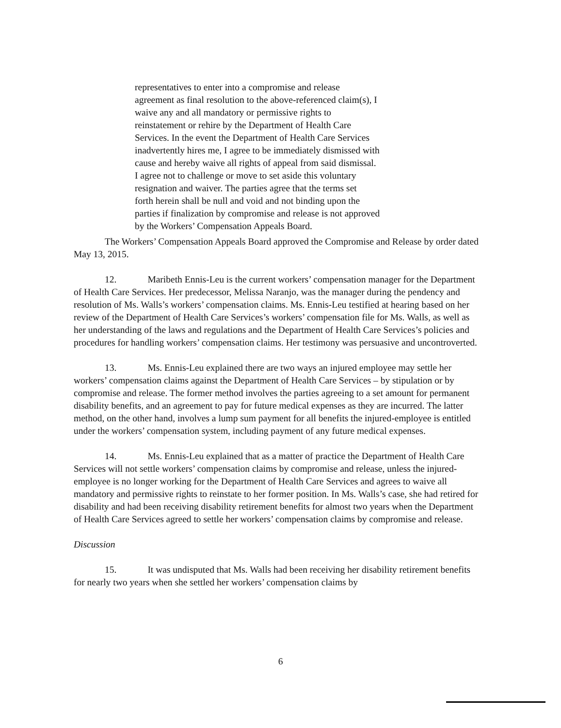representatives to enter into a compromise and release
agreement as final resolution to the above-referenced claim(s), I
waive any and all mandatory or permissive rights to
reinstatement or rehire by the Department of Health Care
Services. In the event the Department of Health Care Services
inadvertently hires me, I agree to be immediately dismissed with
cause and hereby waive all rights of appeal from said dismissal.
I agree not to challenge or move to set aside this voluntary
resignation and waiver. The parties agree that the terms set
forth herein shall be null and void and not binding upon the
parties if finalization by compromise and release is not approved
by the Workers’ Compensation Appeals Board.
The Workers’ Compensation Appeals Board approved the Compromise and Release by order dated May 13, 2015.
12. Maribeth Ennis-Leu is the current workers’ compensation manager for the Department of Health Care Services. Her predecessor, Melissa Naranjo, was the manager during the pendency and resolution of Ms. Walls’s workers’ compensation claims. Ms. Ennis-Leu testified at hearing based on her review of the Department of Health Care Services’s workers’ compensation file for Ms. Walls, as well as her understanding of the laws and regulations and the Department of Health Care Services’s policies and procedures for handling workers’ compensation claims. Her testimony was persuasive and uncontroverted.
13. Ms. Ennis-Leu explained there are two ways an injured employee may settle her workers’ compensation claims against the Department of Health Care Services – by stipulation or by compromise and release. The former method involves the parties agreeing to a set amount for permanent disability benefits, and an agreement to pay for future medical expenses as they are incurred. The latter method, on the other hand, involves a lump sum payment for all benefits the injured-employee is entitled under the workers’ compensation system, including payment of any future medical expenses.
14. Ms. Ennis-Leu explained that as a matter of practice the Department of Health Care Services will not settle workers’ compensation claims by compromise and release, unless the injured-employee is no longer working for the Department of Health Care Services and agrees to waive all mandatory and permissive rights to reinstate to her former position. In Ms. Walls’s case, she had retired for disability and had been receiving disability retirement benefits for almost two years when the Department of Health Care Services agreed to settle her workers’ compensation claims by compromise and release.
Discussion
15. It was undisputed that Ms. Walls had been receiving her disability retirement benefits for nearly two years when she settled her workers’ compensation claims by
6